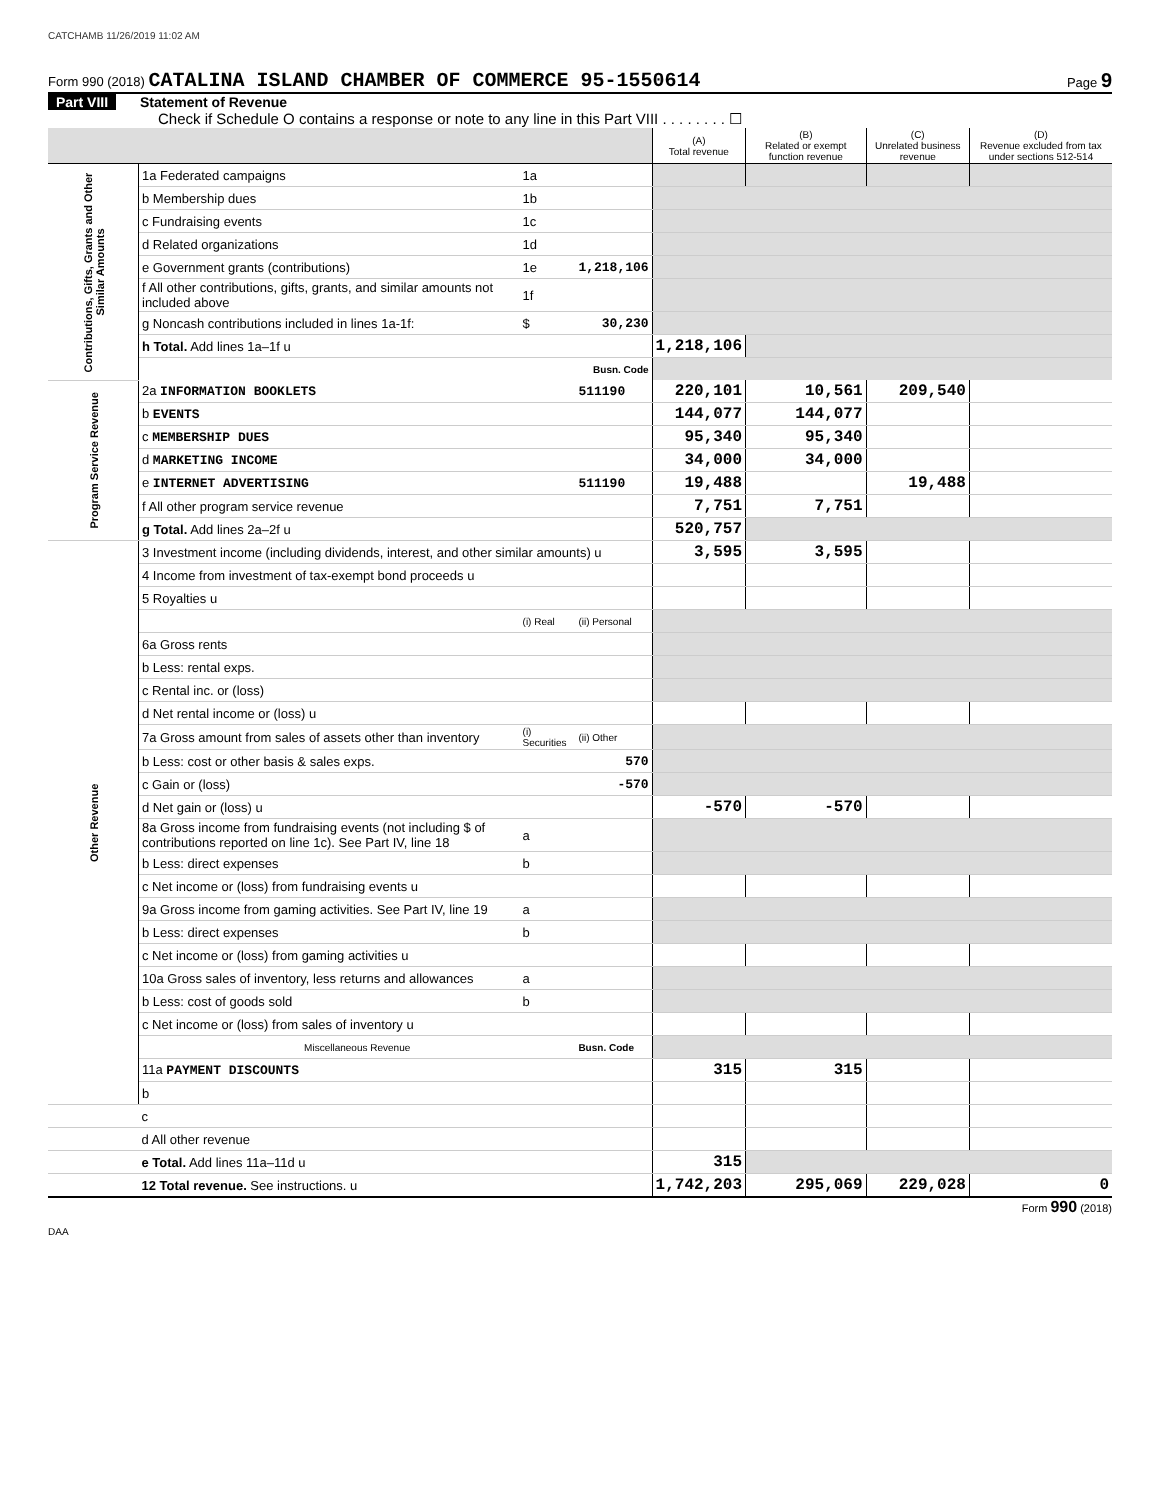CATCHAMB 11/26/2019 11:02 AM
Form 990 (2018) CATALINA ISLAND CHAMBER OF COMMERCE 95-1550614 Page 9
Part VIII Statement of Revenue
Check if Schedule O contains a response or note to any line in this Part VIII . . . . . . . . ☐
| | | | | (A) Total revenue | (B) Related or exempt function revenue | (C) Unrelated business revenue | (D) Revenue excluded from tax under sections 512-514 |
| --- | --- | --- | --- | --- | --- | --- | --- |
| Contributions, Gifts, Grants and Other Similar Amounts | 1a Federated campaigns | 1a | | | | | |
| | b Membership dues | 1b | | | | | |
| | c Fundraising events | 1c | | | | | |
| | d Related organizations | 1d | | | | | |
| | e Government grants (contributions) | 1e | 1,218,106 | | | | |
| | f All other contributions, gifts, grants, and similar amounts not included above | 1f | | | | | |
| | g Noncash contributions included in lines 1a-1f: | $ | 30,230 | | | | |
| | h Total. Add lines 1a–1f u | | | 1,218,106 | | | |
| | Busn. Code | | | | | | |
| Program Service Revenue | 2a INFORMATION BOOKLETS | | 511190 | 220,101 | 10,561 | 209,540 | |
| | b EVENTS | | | 144,077 | 144,077 | | |
| | c MEMBERSHIP DUES | | | 95,340 | 95,340 | | |
| | d MARKETING INCOME | | | 34,000 | 34,000 | | |
| | e INTERNET ADVERTISING | | 511190 | 19,488 | | 19,488 | |
| | f All other program service revenue | | | 7,751 | 7,751 | | |
| | g Total. Add lines 2a–2f u | | | 520,757 | | | |
| Other Revenue | 3 Investment income (including dividends, interest, and other similar amounts) u | | | 3,595 | 3,595 | | |
| | 4 Income from investment of tax-exempt bond proceeds u | | | | | | |
| | 5 Royalties u | | | | | | |
| | | (i) Real | (ii) Personal | | | | |
| | 6a Gross rents | | | | | | |
| | b Less: rental exps. | | | | | | |
| | c Rental inc. or (loss) | | | | | | |
| | d Net rental income or (loss) u | | | | | | |
| | 7a Gross amount from sales of assets other than inventory | (i) Securities | (ii) Other | | | | |
| | b Less: cost or other basis & sales exps. | | 570 | | | | |
| | c Gain or (loss) | | -570 | | | | |
| | d Net gain or (loss) u | | | -570 | -570 | | |
| | 8a Gross income from fundraising events (not including $ of contributions reported on line 1c). See Part IV, line 18 | a | | | | | |
| | b Less: direct expenses | b | | | | | |
| | c Net income or (loss) from fundraising events u | | | | | | |
| | 9a Gross income from gaming activities. See Part IV, line 19 | a | | | | | |
| | b Less: direct expenses | b | | | | | |
| | c Net income or (loss) from gaming activities u | | | | | | |
| | 10a Gross sales of inventory, less returns and allowances | a | | | | | |
| | b Less: cost of goods sold | b | | | | | |
| | c Net income or (loss) from sales of inventory u | | | | | | |
| | Miscellaneous Revenue | | Busn. Code | | | | |
| | 11a PAYMENT DISCOUNTS | | | 315 | 315 | | |
| | b | | | | | | |
| | c | | | | | | |
| | d All other revenue | | | | | | |
| | e Total. Add lines 11a–11d u | | | 315 | | | |
| | 12 Total revenue. See instructions. u | | | 1,742,203 | 295,069 | 229,028 | 0 |
Form 990 (2018)
DAA